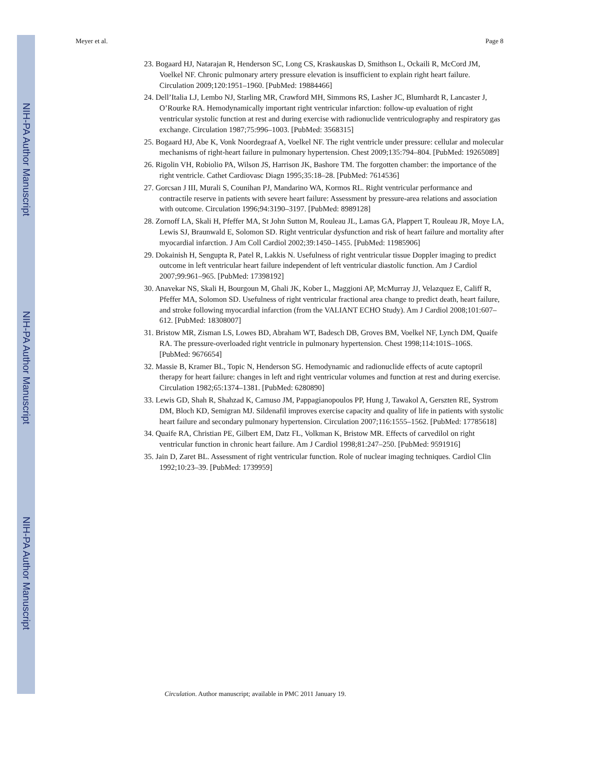NIH-PA Author Manuscript
NIH-PA Author Manuscript
NIH-PA Author Manuscript
Meyer et al. Page 8
23. Bogaard HJ, Natarajan R, Henderson SC, Long CS, Kraskauskas D, Smithson L, Ockaili R, McCord JM, Voelkel NF. Chronic pulmonary artery pressure elevation is insufficient to explain right heart failure. Circulation 2009;120:1951–1960. [PubMed: 19884466]
24. Dell’Italia LJ, Lembo NJ, Starling MR, Crawford MH, Simmons RS, Lasher JC, Blumhardt R, Lancaster J, O’Rourke RA. Hemodynamically important right ventricular infarction: follow-up evaluation of right ventricular systolic function at rest and during exercise with radionuclide ventriculography and respiratory gas exchange. Circulation 1987;75:996–1003. [PubMed: 3568315]
25. Bogaard HJ, Abe K, Vonk Noordegraaf A, Voelkel NF. The right ventricle under pressure: cellular and molecular mechanisms of right-heart failure in pulmonary hypertension. Chest 2009;135:794–804. [PubMed: 19265089]
26. Rigolin VH, Robiolio PA, Wilson JS, Harrison JK, Bashore TM. The forgotten chamber: the importance of the right ventricle. Cathet Cardiovasc Diagn 1995;35:18–28. [PubMed: 7614536]
27. Gorcsan J III, Murali S, Counihan PJ, Mandarino WA, Kormos RL. Right ventricular performance and contractile reserve in patients with severe heart failure: Assessment by pressure-area relations and association with outcome. Circulation 1996;94:3190–3197. [PubMed: 8989128]
28. Zornoff LA, Skali H, Pfeffer MA, St John Sutton M, Rouleau JL, Lamas GA, Plappert T, Rouleau JR, Moye LA, Lewis SJ, Braunwald E, Solomon SD. Right ventricular dysfunction and risk of heart failure and mortality after myocardial infarction. J Am Coll Cardiol 2002;39:1450–1455. [PubMed: 11985906]
29. Dokainish H, Sengupta R, Patel R, Lakkis N. Usefulness of right ventricular tissue Doppler imaging to predict outcome in left ventricular heart failure independent of left ventricular diastolic function. Am J Cardiol 2007;99:961–965. [PubMed: 17398192]
30. Anavekar NS, Skali H, Bourgoun M, Ghali JK, Kober L, Maggioni AP, McMurray JJ, Velazquez E, Califf R, Pfeffer MA, Solomon SD. Usefulness of right ventricular fractional area change to predict death, heart failure, and stroke following myocardial infarction (from the VALIANT ECHO Study). Am J Cardiol 2008;101:607–612. [PubMed: 18308007]
31. Bristow MR, Zisman LS, Lowes BD, Abraham WT, Badesch DB, Groves BM, Voelkel NF, Lynch DM, Quaife RA. The pressure-overloaded right ventricle in pulmonary hypertension. Chest 1998;114:101S–106S. [PubMed: 9676654]
32. Massie B, Kramer BL, Topic N, Henderson SG. Hemodynamic and radionuclide effects of acute captopril therapy for heart failure: changes in left and right ventricular volumes and function at rest and during exercise. Circulation 1982;65:1374–1381. [PubMed: 6280890]
33. Lewis GD, Shah R, Shahzad K, Camuso JM, Pappagianopoulos PP, Hung J, Tawakol A, Gerszten RE, Systrom DM, Bloch KD, Semigran MJ. Sildenafil improves exercise capacity and quality of life in patients with systolic heart failure and secondary pulmonary hypertension. Circulation 2007;116:1555–1562. [PubMed: 17785618]
34. Quaife RA, Christian PE, Gilbert EM, Datz FL, Volkman K, Bristow MR. Effects of carvedilol on right ventricular function in chronic heart failure. Am J Cardiol 1998;81:247–250. [PubMed: 9591916]
35. Jain D, Zaret BL. Assessment of right ventricular function. Role of nuclear imaging techniques. Cardiol Clin 1992;10:23–39. [PubMed: 1739959]
Circulation. Author manuscript; available in PMC 2011 January 19.